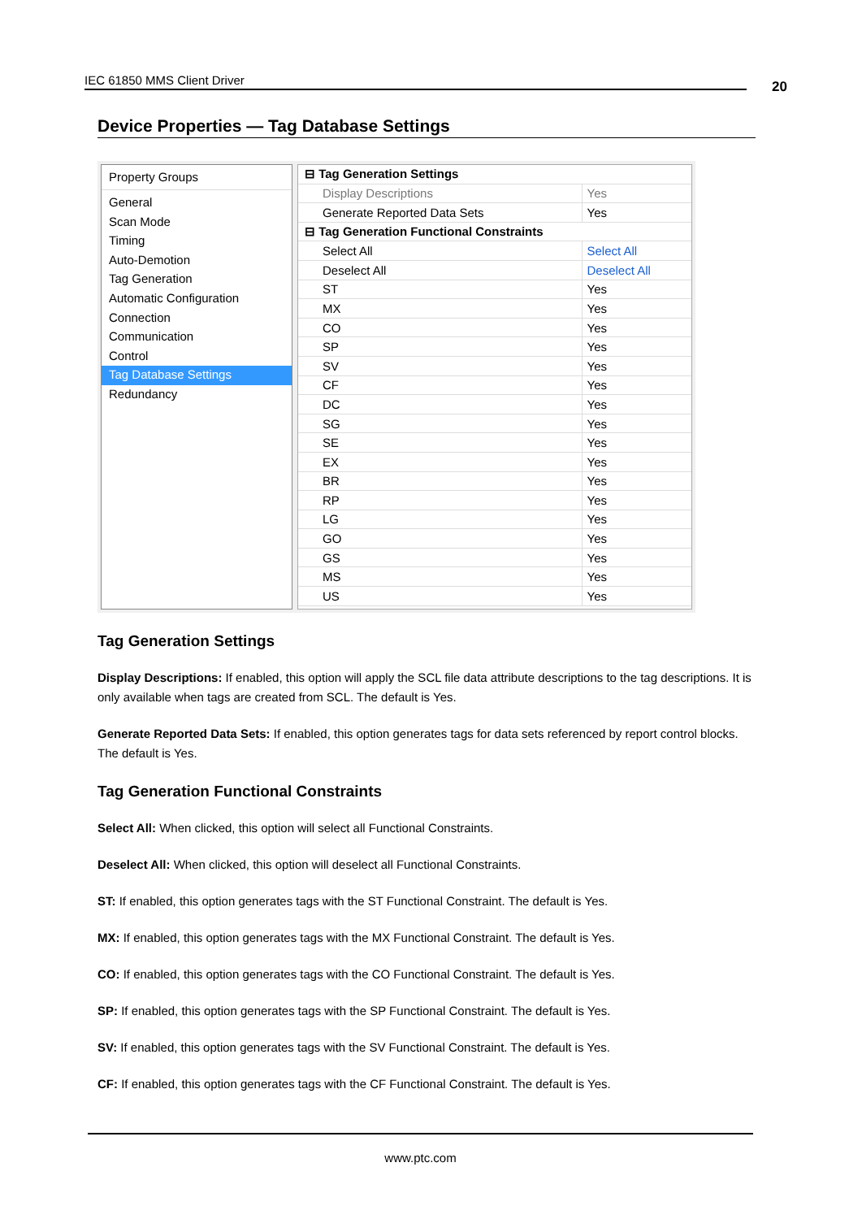IEC 61850 MMS Client Driver 20
Device Properties — Tag Database Settings
Property Groups
General
Scan Mode
Timing
Auto-Demotion
Tag Generation
Automatic Configuration
Connection
Communication
Control
Tag Database Settings
Redundancy
| ⊟ Tag Generation Settings | |
| Display Descriptions | Yes |
| Generate Reported Data Sets | Yes |
| ⊟ Tag Generation Functional Constraints | |
| Select All | Select All |
| Deselect All | Deselect All |
| ST | Yes |
| MX | Yes |
| CO | Yes |
| SP | Yes |
| SV | Yes |
| CF | Yes |
| DC | Yes |
| SG | Yes |
| SE | Yes |
| EX | Yes |
| BR | Yes |
| RP | Yes |
| LG | Yes |
| GO | Yes |
| GS | Yes |
| MS | Yes |
| US | Yes |
Tag Generation Settings
Display Descriptions: If enabled, this option will apply the SCL file data attribute descriptions to the tag descriptions. It is only available when tags are created from SCL. The default is Yes.
Generate Reported Data Sets: If enabled, this option generates tags for data sets referenced by report control blocks. The default is Yes.
Tag Generation Functional Constraints
Select All: When clicked, this option will select all Functional Constraints.
Deselect All: When clicked, this option will deselect all Functional Constraints.
ST: If enabled, this option generates tags with the ST Functional Constraint. The default is Yes.
MX: If enabled, this option generates tags with the MX Functional Constraint. The default is Yes.
CO: If enabled, this option generates tags with the CO Functional Constraint. The default is Yes.
SP: If enabled, this option generates tags with the SP Functional Constraint. The default is Yes.
SV: If enabled, this option generates tags with the SV Functional Constraint. The default is Yes.
CF: If enabled, this option generates tags with the CF Functional Constraint. The default is Yes.
www.ptc.com